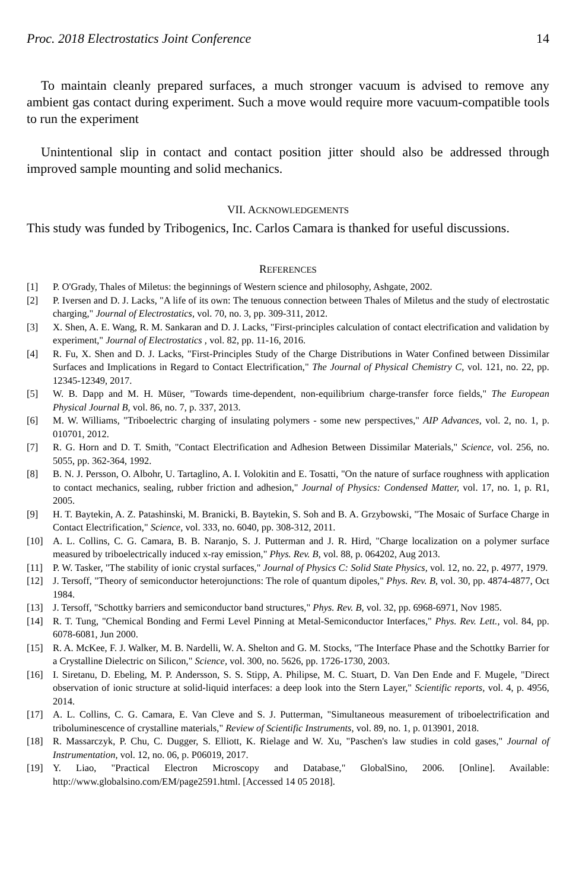Proc. 2018 Electrostatics Joint Conference 14
To maintain cleanly prepared surfaces, a much stronger vacuum is advised to remove any ambient gas contact during experiment. Such a move would require more vacuum-compatible tools to run the experiment
Unintentional slip in contact and contact position jitter should also be addressed through improved sample mounting and solid mechanics.
VII. ACKNOWLEDGEMENTS
This study was funded by Tribogenics, Inc. Carlos Camara is thanked for useful discussions.
REFERENCES
[1] P. O'Grady, Thales of Miletus: the beginnings of Western science and philosophy, Ashgate, 2002.
[2] P. Iversen and D. J. Lacks, "A life of its own: The tenuous connection between Thales of Miletus and the study of electrostatic charging," Journal of Electrostatics, vol. 70, no. 3, pp. 309-311, 2012.
[3] X. Shen, A. E. Wang, R. M. Sankaran and D. J. Lacks, "First-principles calculation of contact electrification and validation by experiment," Journal of Electrostatics , vol. 82, pp. 11-16, 2016.
[4] R. Fu, X. Shen and D. J. Lacks, "First-Principles Study of the Charge Distributions in Water Confined between Dissimilar Surfaces and Implications in Regard to Contact Electrification," The Journal of Physical Chemistry C, vol. 121, no. 22, pp. 12345-12349, 2017.
[5] W. B. Dapp and M. H. Müser, "Towards time-dependent, non-equilibrium charge-transfer force fields," The European Physical Journal B, vol. 86, no. 7, p. 337, 2013.
[6] M. W. Williams, "Triboelectric charging of insulating polymers - some new perspectives," AIP Advances, vol. 2, no. 1, p. 010701, 2012.
[7] R. G. Horn and D. T. Smith, "Contact Electrification and Adhesion Between Dissimilar Materials," Science, vol. 256, no. 5055, pp. 362-364, 1992.
[8] B. N. J. Persson, O. Albohr, U. Tartaglino, A. I. Volokitin and E. Tosatti, "On the nature of surface roughness with application to contact mechanics, sealing, rubber friction and adhesion," Journal of Physics: Condensed Matter, vol. 17, no. 1, p. R1, 2005.
[9] H. T. Baytekin, A. Z. Patashinski, M. Branicki, B. Baytekin, S. Soh and B. A. Grzybowski, "The Mosaic of Surface Charge in Contact Electrification," Science, vol. 333, no. 6040, pp. 308-312, 2011.
[10] A. L. Collins, C. G. Camara, B. B. Naranjo, S. J. Putterman and J. R. Hird, "Charge localization on a polymer surface measured by triboelectrically induced x-ray emission," Phys. Rev. B, vol. 88, p. 064202, Aug 2013.
[11] P. W. Tasker, "The stability of ionic crystal surfaces," Journal of Physics C: Solid State Physics, vol. 12, no. 22, p. 4977, 1979.
[12] J. Tersoff, "Theory of semiconductor heterojunctions: The role of quantum dipoles," Phys. Rev. B, vol. 30, pp. 4874-4877, Oct 1984.
[13] J. Tersoff, "Schottky barriers and semiconductor band structures," Phys. Rev. B, vol. 32, pp. 6968-6971, Nov 1985.
[14] R. T. Tung, "Chemical Bonding and Fermi Level Pinning at Metal-Semiconductor Interfaces," Phys. Rev. Lett., vol. 84, pp. 6078-6081, Jun 2000.
[15] R. A. McKee, F. J. Walker, M. B. Nardelli, W. A. Shelton and G. M. Stocks, "The Interface Phase and the Schottky Barrier for a Crystalline Dielectric on Silicon," Science, vol. 300, no. 5626, pp. 1726-1730, 2003.
[16] I. Siretanu, D. Ebeling, M. P. Andersson, S. S. Stipp, A. Philipse, M. C. Stuart, D. Van Den Ende and F. Mugele, "Direct observation of ionic structure at solid-liquid interfaces: a deep look into the Stern Layer," Scientific reports, vol. 4, p. 4956, 2014.
[17] A. L. Collins, C. G. Camara, E. Van Cleve and S. J. Putterman, "Simultaneous measurement of triboelectrification and triboluminescence of crystalline materials," Review of Scientific Instruments, vol. 89, no. 1, p. 013901, 2018.
[18] R. Massarczyk, P. Chu, C. Dugger, S. Elliott, K. Rielage and W. Xu, "Paschen's law studies in cold gases," Journal of Instrumentation, vol. 12, no. 06, p. P06019, 2017.
[19] Y. Liao, "Practical Electron Microscopy and Database," GlobalSino, 2006. [Online]. Available: http://www.globalsino.com/EM/page2591.html. [Accessed 14 05 2018].